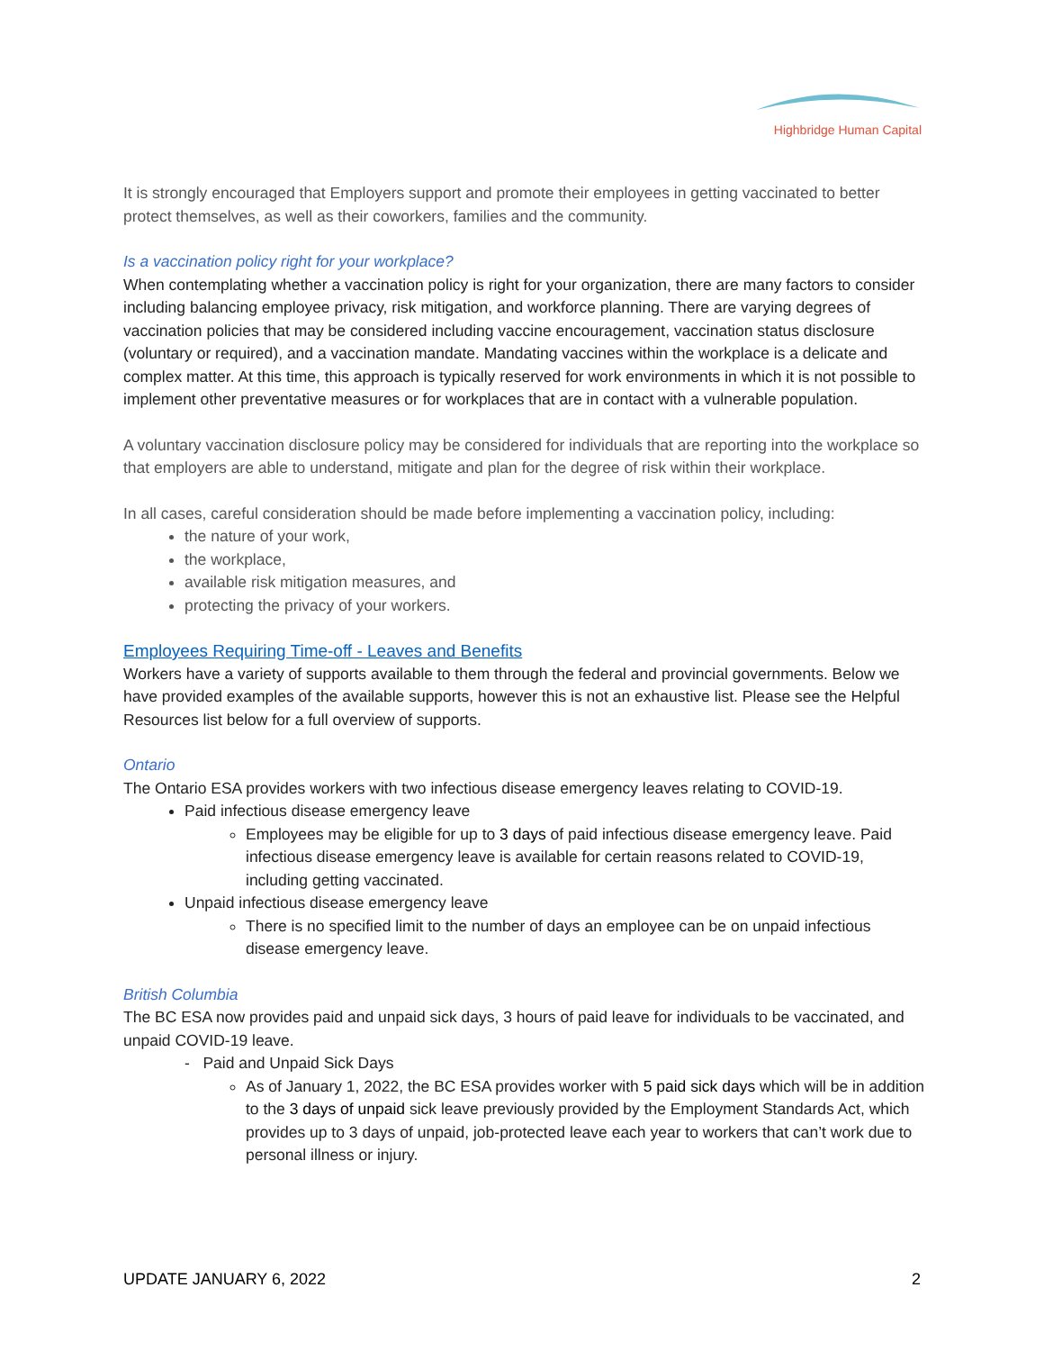Highbridge Human Capital
It is strongly encouraged that Employers support and promote their employees in getting vaccinated to better protect themselves, as well as their coworkers, families and the community.
Is a vaccination policy right for your workplace?
When contemplating whether a vaccination policy is right for your organization, there are many factors to consider including balancing employee privacy, risk mitigation, and workforce planning. There are varying degrees of vaccination policies that may be considered including vaccine encouragement, vaccination status disclosure (voluntary or required), and a vaccination mandate. Mandating vaccines within the workplace is a delicate and complex matter. At this time, this approach is typically reserved for work environments in which it is not possible to implement other preventative measures or for workplaces that are in contact with a vulnerable population.
A voluntary vaccination disclosure policy may be considered for individuals that are reporting into the workplace so that employers are able to understand, mitigate and plan for the degree of risk within their workplace.
In all cases, careful consideration should be made before implementing a vaccination policy, including:
the nature of your work,
the workplace,
available risk mitigation measures, and
protecting the privacy of your workers.
Employees Requiring Time-off - Leaves and Benefits
Workers have a variety of supports available to them through the federal and provincial governments. Below we have provided examples of the available supports, however this is not an exhaustive list. Please see the Helpful Resources list below for a full overview of supports.
Ontario
The Ontario ESA provides workers with two infectious disease emergency leaves relating to COVID-19.
Paid infectious disease emergency leave
Employees may be eligible for up to 3 days of paid infectious disease emergency leave. Paid infectious disease emergency leave is available for certain reasons related to COVID-19, including getting vaccinated.
Unpaid infectious disease emergency leave
There is no specified limit to the number of days an employee can be on unpaid infectious disease emergency leave.
British Columbia
The BC ESA now provides paid and unpaid sick days, 3 hours of paid leave for individuals to be vaccinated, and unpaid COVID-19 leave.
- Paid and Unpaid Sick Days
As of January 1, 2022, the BC ESA provides worker with 5 paid sick days which will be in addition to the 3 days of unpaid sick leave previously provided by the Employment Standards Act, which provides up to 3 days of unpaid, job-protected leave each year to workers that can’t work due to personal illness or injury.
UPDATE JANUARY 6, 2022 2